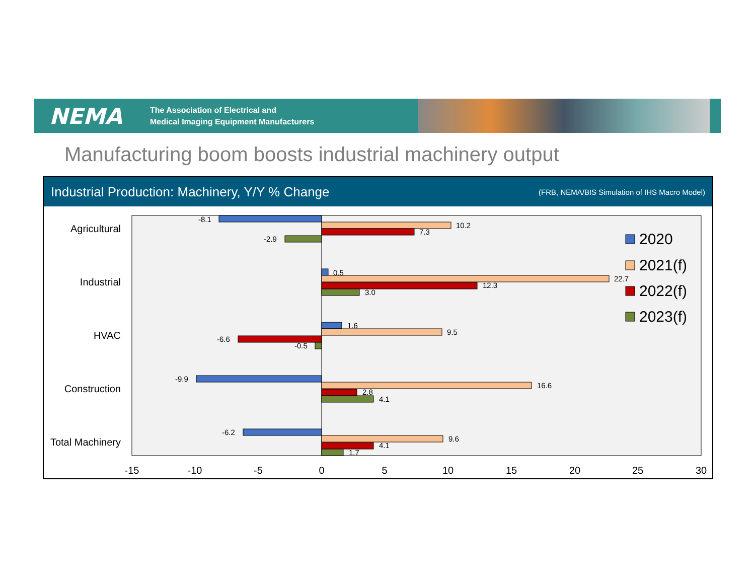NEMA
The Association of Electrical and
Medical Imaging Equipment Manufacturers
Manufacturing boom boosts industrial machinery output
Industrial Production: Machinery, Y/Y % Change (FRB, NEMA/BIS Simulation of IHS Macro Model)
Agricultural
Industrial
HVAC
Construction
Total Machinery
-15
-10
-5
0
5
10
15
20
25
30
-8.1
10.2
7.3
-2.9
0.5
22.7
12.3
3.0
1.6
9.5
-6.6
-0.5
-9.9
16.6
2.8
4.1
-6.2
9.6
4.1
1.7
2020
2021(f)
2022(f)
2023(f)